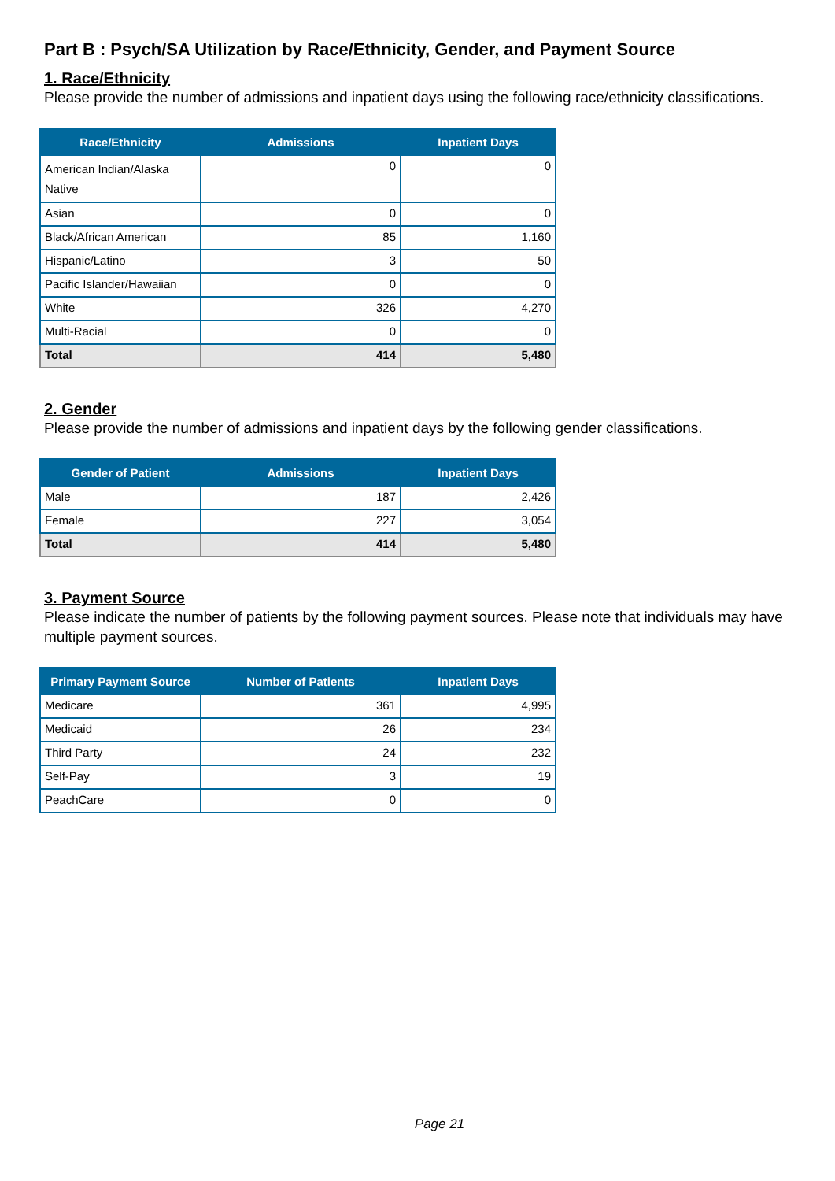Part B : Psych/SA Utilization by Race/Ethnicity, Gender, and Payment Source
1. Race/Ethnicity
Please provide the number of admissions and inpatient days using the following race/ethnicity classifications.
| Race/Ethnicity | Admissions | Inpatient Days |
| --- | --- | --- |
| American Indian/Alaska Native | 0 | 0 |
| Asian | 0 | 0 |
| Black/African American | 85 | 1,160 |
| Hispanic/Latino | 3 | 50 |
| Pacific Islander/Hawaiian | 0 | 0 |
| White | 326 | 4,270 |
| Multi-Racial | 0 | 0 |
| Total | 414 | 5,480 |
2. Gender
Please provide the number of admissions and inpatient days by the following gender classifications.
| Gender of Patient | Admissions | Inpatient Days |
| --- | --- | --- |
| Male | 187 | 2,426 |
| Female | 227 | 3,054 |
| Total | 414 | 5,480 |
3. Payment Source
Please indicate the number of patients by the following payment sources. Please note that individuals may have multiple payment sources.
| Primary Payment Source | Number of Patients | Inpatient Days |
| --- | --- | --- |
| Medicare | 361 | 4,995 |
| Medicaid | 26 | 234 |
| Third Party | 24 | 232 |
| Self-Pay | 3 | 19 |
| PeachCare | 0 | 0 |
Page 21